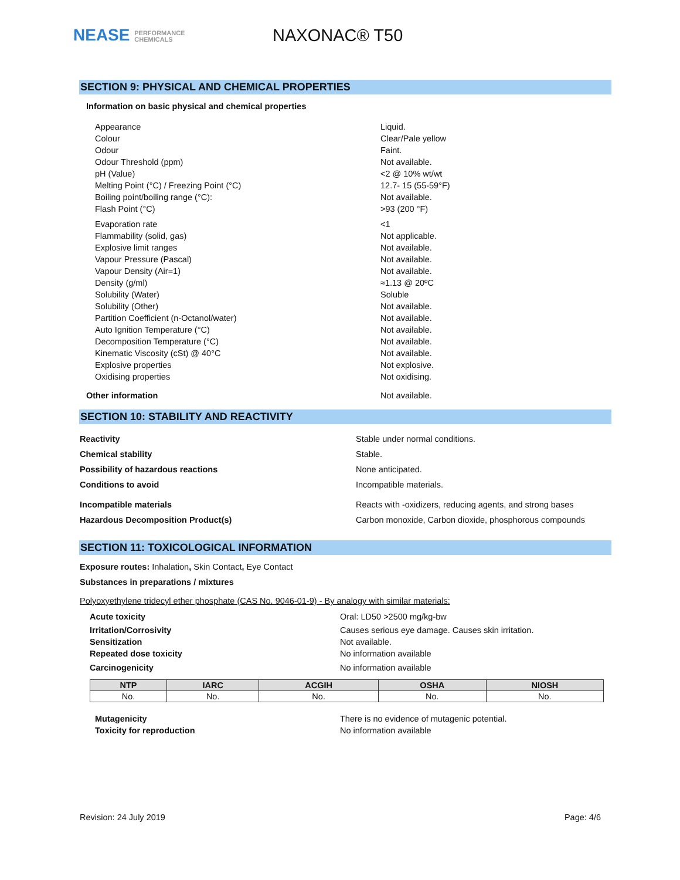NEASE PERFORMANCE
CHEMICALS
NAXONAC® T50
SECTION 9: PHYSICAL AND CHEMICAL PROPERTIES
Information on basic physical and chemical properties
Appearance Liquid.
Colour Clear/Pale yellow
Odour Faint.
Odour Threshold (ppm) Not available.
pH (Value) <2 @ 10% wt/wt
Melting Point (°C) / Freezing Point (°C) 12.7- 15 (55-59°F)
Boiling point/boiling range (°C): Not available.
Flash Point (°C) >93 (200 °F)
Evaporation rate <1
Flammability (solid, gas) Not applicable.
Explosive limit ranges Not available.
Vapour Pressure (Pascal) Not available.
Vapour Density (Air=1) Not available.
Density (g/ml) ≈1.13 @ 20ºC
Solubility (Water) Soluble
Solubility (Other) Not available.
Partition Coefficient (n-Octanol/water) Not available.
Auto Ignition Temperature (°C) Not available.
Decomposition Temperature (°C) Not available.
Kinematic Viscosity (cSt) @ 40°C Not available.
Explosive properties Not explosive.
Oxidising properties Not oxidising.
Other information Not available.
SECTION 10: STABILITY AND REACTIVITY
Reactivity Stable under normal conditions.
Chemical stability Stable.
Possibility of hazardous reactions None anticipated.
Conditions to avoid Incompatible materials.
Incompatible materials Reacts with -oxidizers, reducing agents, and strong bases
Hazardous Decomposition Product(s) Carbon monoxide, Carbon dioxide, phosphorous compounds
SECTION 11: TOXICOLOGICAL INFORMATION
Exposure routes: Inhalation, Skin Contact, Eye Contact
Substances in preparations / mixtures
Polyoxyethylene tridecyl ether phosphate (CAS No. 9046-01-9) - By analogy with similar materials:
Acute toxicity Oral: LD50 >2500 mg/kg-bw
Irritation/Corrosivity Causes serious eye damage. Causes skin irritation.
Sensitization Not available.
Repeated dose toxicity No information available
Carcinogenicity No information available
| NTP | IARC | ACGIH | OSHA | NIOSH |
| --- | --- | --- | --- | --- |
| No. | No. | No. | No. | No. |
Mutagenicity There is no evidence of mutagenic potential.
Toxicity for reproduction No information available
Revision: 24 July 2019 Page: 4/6